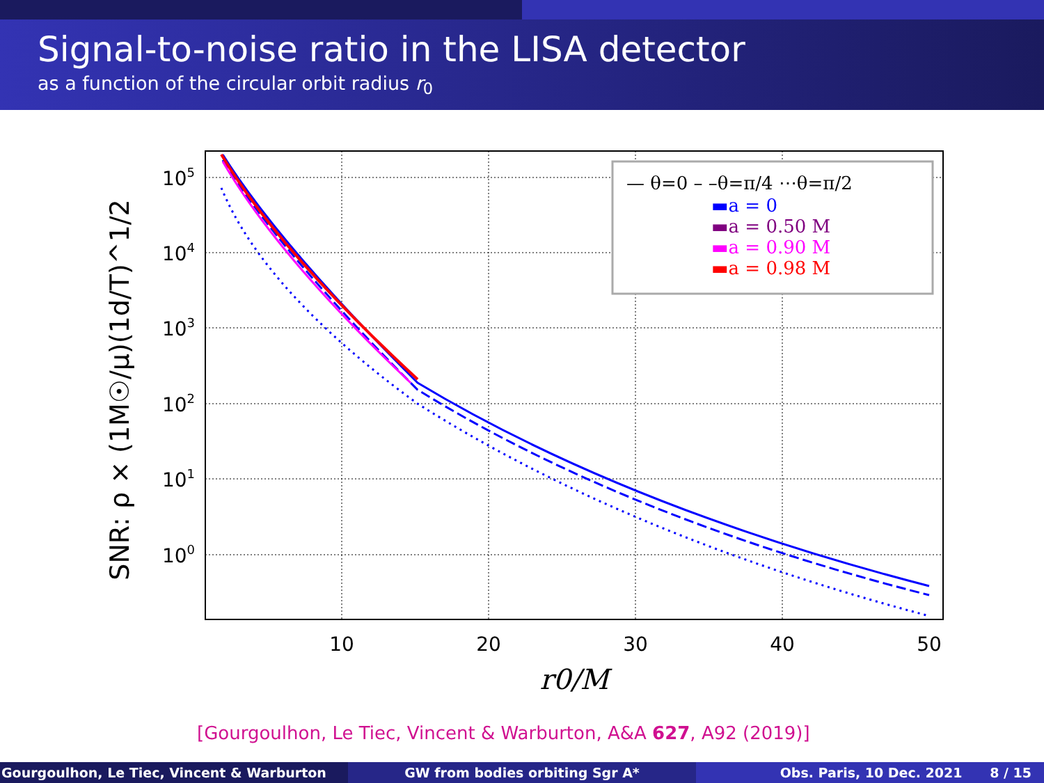Signal-to-noise ratio in the LISA detector
as a function of the circular orbit radius r<sub>0</sub>
— θ=0 – –θ=π/4 ⋯θ=π/2
▬a = 0
▬a = 0.50 M
▬a = 0.90 M
▬a = 0.98 M
10
20
30
40
50
105
104
103
102
101
100
r0/M
SNR: ρ × (1M☉/μ)(1d/T)^1/2
[Gourgoulhon, Le Tiec, Vincent & Warburton, A&A 627, A92 (2019)]
Gourgoulhon, Le Tiec, Vincent & Warburton GW from bodies orbiting Sgr A* Obs. Paris, 10 Dec. 2021 8 / 15